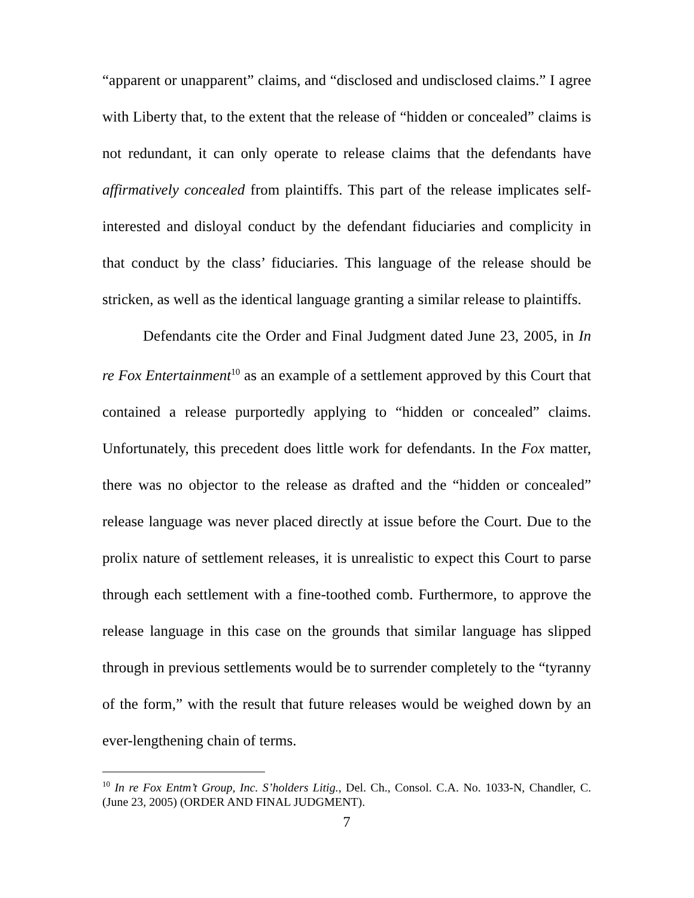“apparent or unapparent” claims, and “disclosed and undisclosed claims.” I agree with Liberty that, to the extent that the release of “hidden or concealed” claims is not redundant, it can only operate to release claims that the defendants have affirmatively concealed from plaintiffs. This part of the release implicates self-interested and disloyal conduct by the defendant fiduciaries and complicity in that conduct by the class’ fiduciaries. This language of the release should be stricken, as well as the identical language granting a similar release to plaintiffs.
Defendants cite the Order and Final Judgment dated June 23, 2005, in In re Fox Entertainment<sup>10</sup> as an example of a settlement approved by this Court that contained a release purportedly applying to “hidden or concealed” claims. Unfortunately, this precedent does little work for defendants. In the Fox matter, there was no objector to the release as drafted and the “hidden or concealed” release language was never placed directly at issue before the Court. Due to the prolix nature of settlement releases, it is unrealistic to expect this Court to parse through each settlement with a fine-toothed comb. Furthermore, to approve the release language in this case on the grounds that similar language has slipped through in previous settlements would be to surrender completely to the “tyranny of the form,” with the result that future releases would be weighed down by an ever-lengthening chain of terms.
<sup>10</sup> In re Fox Entm’t Group, Inc. S’holders Litig., Del. Ch., Consol. C.A. No. 1033-N, Chandler, C. (June 23, 2005) (ORDER AND FINAL JUDGMENT).
7